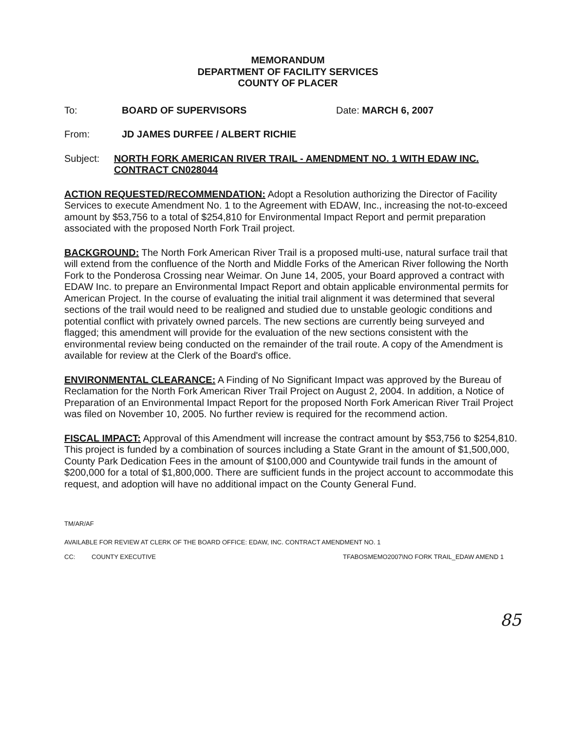MEMORANDUM
DEPARTMENT OF FACILITY SERVICES
COUNTY OF PLACER
To: BOARD OF SUPERVISORS Date: MARCH 6, 2007
From: JD JAMES DURFEE / ALBERT RICHIE
Subject: NORTH FORK AMERICAN RIVER TRAIL - AMENDMENT NO. 1 WITH EDAW INC. CONTRACT CN028044
ACTION REQUESTED/RECOMMENDATION: Adopt a Resolution authorizing the Director of Facility Services to execute Amendment No. 1 to the Agreement with EDAW, Inc., increasing the not-to-exceed amount by $53,756 to a total of $254,810 for Environmental Impact Report and permit preparation associated with the proposed North Fork Trail project.
BACKGROUND: The North Fork American River Trail is a proposed multi-use, natural surface trail that will extend from the confluence of the North and Middle Forks of the American River following the North Fork to the Ponderosa Crossing near Weimar. On June 14, 2005, your Board approved a contract with EDAW Inc. to prepare an Environmental Impact Report and obtain applicable environmental permits for American Project. In the course of evaluating the initial trail alignment it was determined that several sections of the trail would need to be realigned and studied due to unstable geologic conditions and potential conflict with privately owned parcels. The new sections are currently being surveyed and flagged; this amendment will provide for the evaluation of the new sections consistent with the environmental review being conducted on the remainder of the trail route. A copy of the Amendment is available for review at the Clerk of the Board's office.
ENVIRONMENTAL CLEARANCE: A Finding of No Significant Impact was approved by the Bureau of Reclamation for the North Fork American River Trail Project on August 2, 2004. In addition, a Notice of Preparation of an Environmental Impact Report for the proposed North Fork American River Trail Project was filed on November 10, 2005. No further review is required for the recommend action.
FISCAL IMPACT: Approval of this Amendment will increase the contract amount by $53,756 to $254,810. This project is funded by a combination of sources including a State Grant in the amount of $1,500,000, County Park Dedication Fees in the amount of $100,000 and Countywide trail funds in the amount of $200,000 for a total of $1,800,000. There are sufficient funds in the project account to accommodate this request, and adoption will have no additional impact on the County General Fund.
TM/AR/AF
AVAILABLE FOR REVIEW AT CLERK OF THE BOARD OFFICE: EDAW, INC. CONTRACT AMENDMENT NO. 1
CC: COUNTY EXECUTIVE TFABOSMEMO2007\NO FORK TRAIL_EDAW AMEND 1
85